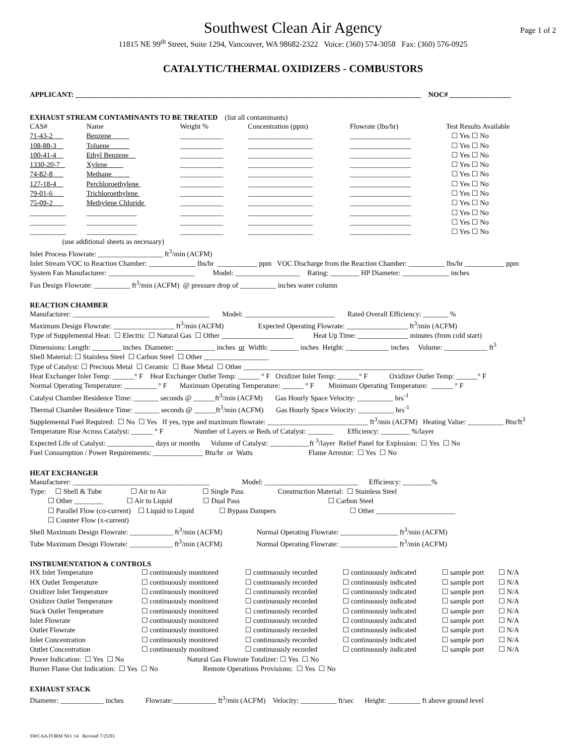Southwest Clean Air Agency
Page 1 of 2
11815 NE 99<sup>th</sup> Street, Suite 1294, Vancouver, WA 98682-2322 Voice: (360) 574-3058 Fax: (360) 576-0925
CATALYTIC/THERMAL OXIDIZERS - COMBUSTORS
APPLICANT: ________________________________________________________________________________________________ NOC# _________________
EXHAUST STREAM CONTAMINANTS TO BE TREATED (list all contaminants)
| CAS# | Name | Weight % | Concentration (ppm) | Flowrate (lbs/hr) | Test Results Available |
| 71-43-2 | Benzene | ____________ | __________________ | _________________ | ☐ Yes ☐ No |
| 108-88-3 | Toluene | ____________ | __________________ | _________________ | ☐ Yes ☐ No |
| 100-41-4 | Ethyl Benzene | ____________ | __________________ | _________________ | ☐ Yes ☐ No |
| 1330-20-7 | Xylene | ____________ | __________________ | _________________ | ☐ Yes ☐ No |
| 74-82-8 | Methane | ____________ | __________________ | _________________ | ☐ Yes ☐ No |
| 127-18-4 | Perchloroethylene | ____________ | __________________ | _________________ | ☐ Yes ☐ No |
| 79-01-6 | Trichloroethylene | ____________ | __________________ | _________________ | ☐ Yes ☐ No |
| 75-09-2 | Methylene Chloride | ____________ | __________________ | _________________ | ☐ Yes ☐ No |
| __________ | ______________ | ____________ | __________________ | _________________ | ☐ Yes ☐ No |
| __________ | ______________ | ____________ | __________________ | _________________ | ☐ Yes ☐ No |
| __________ | ______________ | ____________ | __________________ | _________________ | ☐ Yes ☐ No |
(use additional sheets as necessary) Inlet Process Flowrate: __________________ ft<sup>3</sup>/min (ACFM) Inlet Stream VOC to Reaction Chamber: _____________ lbs/hr ___________ ppm VOC Discharge from the Reaction Chamber: __________ lbs/hr ___________ ppm System Fan Manufacturer: ________________________ Model: __________________ Rating: ________ HP Diameter: _____________ inches Fan Design Flowrate: __________ ft<sup>3</sup>/min (ACFM) @ pressure drop of __________ inches water column
REACTION CHAMBER
Manufacturer: ______________________________________ Model: _________________________ Rated Overall Efficiency: _______ % Maximum Design Flowrate: _________________ ft<sup>3</sup>/min (ACFM) Expected Operating Flowrate: _________________ ft<sup>3</sup>/min (ACFM) Type of Supplemental Heat: ☐ Electric ☐ Natural Gas ☐ Other ____________________ Heat Up Time: ______________ minutes (from cold start) Dimensions: Length: ________ inches Diameter: ___________ inches or Width: ________ inches Height: ____________ inches Volume: ____________ ft<sup>3</sup> Shell Material: ☐ Stainless Steel ☐ Carbon Steel ☐ Other __________________ Type of Catalyst: ☐ Precious Metal ☐ Ceramic ☐ Base Metal ☐ Other __________________________________________________ Heat Exchanger Inlet Temp: ______° F Heat Exchanger Outlet Temp: ______ ° F Oxidizer Inlet Temp: ______° F Oxidizer Outlet Temp: ______° F Normal Operating Temperature: _________ ° F Maximum Operating Temperature: ______ ° F Minimum Operating Temperature: ______ ° F Catalyst Chamber Residence Time: _______ seconds @ ______ft<sup>3</sup>/min (ACFM) Gas Hourly Space Velocity: __________ hrs<sup>-1</sup> Thermal Chamber Residence Time: _______ seconds @ ______ft<sup>3</sup>/min (ACFM) Gas Hourly Space Velocity: __________ hrs<sup>-1</sup> Supplemental Fuel Required: ☐ No ☐ Yes If yes, type and maximum flowrate: ____________________________ ft<sup>3</sup>/min (ACFM) Heating Value: __________ Btu/ft<sup>3</sup> Temperature Rise Across Catalyst: ______ ° F Number of Layers or Beds of Catalyst: _______ Efficiency: ________ %/layer Expected Life of Catalyst: _____________ days or months Volume of Catalyst: ___________ft <sup>3</sup>/layer Relief Panel for Explosion: ☐ Yes ☐ No Fuel Consumption / Power Requirements: ______________ Btu/hr or Watts Flame Arrestor: ☐ Yes ☐ No
HEAT EXCHANGER
Manufacturer: ______________________________________ Model: __________________________ Efficiency: ________% Type: ☐ Shell & Tube ☐ Air to Air ☐ Single Pass Construction Material: ☐ Stainless Steel ☐ Other ________ ☐ Air to Liquid ☐ Dual Pass ☐ Carbon Steel ☐ Parallel Flow (co-current) ☐ Liquid to Liquid ☐ Bypass Dampers ☐ Other ______________________ ☐ Counter Flow (x-current) Shell Maximum Design Flowrate: ____________ ft<sup>3</sup>/min (ACFM) Normal Operating Flowrate: ________________ ft<sup>3</sup>/min (ACFM) Tube Maximum Design Flowrate: ____________ ft<sup>3</sup>/min (ACFM) Normal Operating Flowrate: ________________ ft<sup>3</sup>/min (ACFM)
INSTRUMENTATION & CONTROLS
| HX Inlet Temperature | ☐ continuously monitored | ☐ continuously recorded | ☐ continuously indicated | ☐ sample port | ☐ N/A |
| HX Outlet Temperature | ☐ continuously monitored | ☐ continuously recorded | ☐ continuously indicated | ☐ sample port | ☐ N/A |
| Oxidizer Inlet Temperature | ☐ continuously monitored | ☐ continuously recorded | ☐ continuously indicated | ☐ sample port | ☐ N/A |
| Oxidizer Outlet Temperature | ☐ continuously monitored | ☐ continuously recorded | ☐ continuously indicated | ☐ sample port | ☐ N/A |
| Stack Outlet Temperature | ☐ continuously monitored | ☐ continuously recorded | ☐ continuously indicated | ☐ sample port | ☐ N/A |
| Inlet Flowrate | ☐ continuously monitored | ☐ continuously recorded | ☐ continuously indicated | ☐ sample port | ☐ N/A |
| Outlet Flowrate | ☐ continuously monitored | ☐ continuously recorded | ☐ continuously indicated | ☐ sample port | ☐ N/A |
| Inlet Concentration | ☐ continuously monitored | ☐ continuously recorded | ☐ continuously indicated | ☐ sample port | ☐ N/A |
| Outlet Concentration | ☐ continuously monitored | ☐ continuously recorded | ☐ continuously indicated | ☐ sample port | ☐ N/A |
Power Indication: ☐ Yes ☐ No Natural Gas Flowrate Totalizer: ☐ Yes ☐ No Burner Flame Out Indication: ☐ Yes ☐ No Remote Operations Provisions: ☐ Yes ☐ No
EXHAUST STACK
Diameter: ____________ inches Flowrate:____________ ft<sup>3</sup>/min (ACFM) Velocity: __________ ft/sec Height: _________ ft above ground level
SWCAA FORM NO. 14 Revised 7/25/03